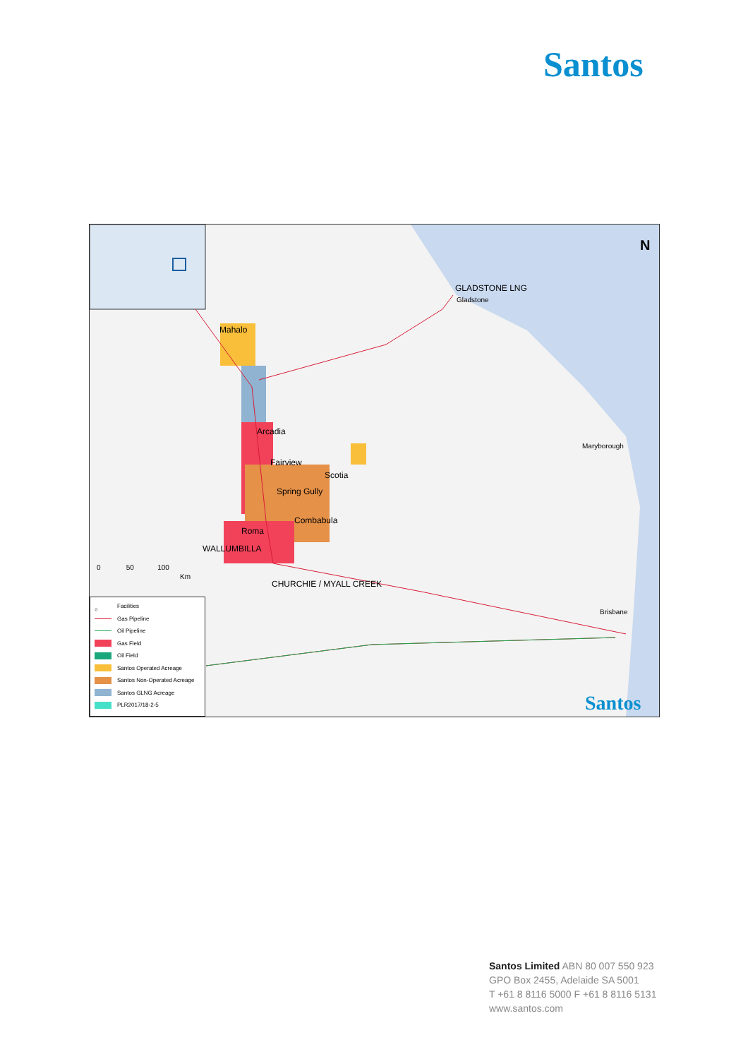Santos
GLADSTONE LNG
Gladstone
N
Mahalo
Arcadia
Fairview
Scotia
Spring Gully
Combabula
Roma
WALLUMBILLA
CHURCHIE / MYALL CREEK
Maryborough
Brisbane
0 50 100
Km
Santos
○ Facilities
Gas Pipeline
Oil Pipeline
Gas Field
Oil Field
Santos Operated Acreage
Santos Non-Operated Acreage
Santos GLNG Acreage
PLR2017/18-2-5
Santos Limited ABN 80 007 550 923
GPO Box 2455, Adelaide SA 5001
T +61 8 8116 5000 F +61 8 8116 5131
www.santos.com